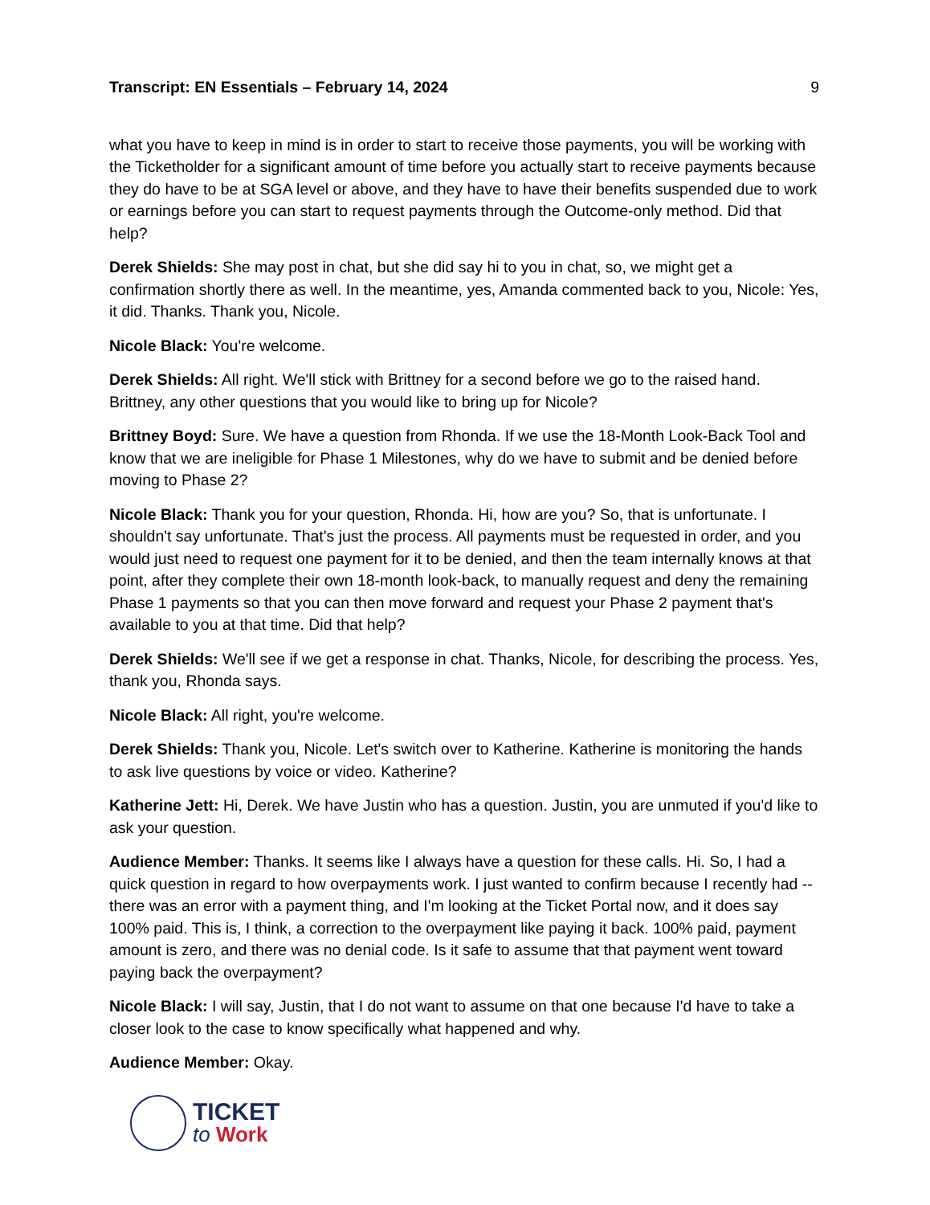Transcript: EN Essentials – February 14, 2024 9
what you have to keep in mind is in order to start to receive those payments, you will be working with the Ticketholder for a significant amount of time before you actually start to receive payments because they do have to be at SGA level or above, and they have to have their benefits suspended due to work or earnings before you can start to request payments through the Outcome-only method. Did that help?
Derek Shields: She may post in chat, but she did say hi to you in chat, so, we might get a confirmation shortly there as well. In the meantime, yes, Amanda commented back to you, Nicole: Yes, it did. Thanks. Thank you, Nicole.
Nicole Black: You're welcome.
Derek Shields: All right. We'll stick with Brittney for a second before we go to the raised hand. Brittney, any other questions that you would like to bring up for Nicole?
Brittney Boyd: Sure. We have a question from Rhonda. If we use the 18-Month Look-Back Tool and know that we are ineligible for Phase 1 Milestones, why do we have to submit and be denied before moving to Phase 2?
Nicole Black: Thank you for your question, Rhonda. Hi, how are you? So, that is unfortunate. I shouldn't say unfortunate. That's just the process. All payments must be requested in order, and you would just need to request one payment for it to be denied, and then the team internally knows at that point, after they complete their own 18-month look-back, to manually request and deny the remaining Phase 1 payments so that you can then move forward and request your Phase 2 payment that's available to you at that time. Did that help?
Derek Shields: We'll see if we get a response in chat. Thanks, Nicole, for describing the process. Yes, thank you, Rhonda says.
Nicole Black: All right, you're welcome.
Derek Shields: Thank you, Nicole. Let's switch over to Katherine. Katherine is monitoring the hands to ask live questions by voice or video. Katherine?
Katherine Jett: Hi, Derek. We have Justin who has a question. Justin, you are unmuted if you'd like to ask your question.
Audience Member: Thanks. It seems like I always have a question for these calls. Hi. So, I had a quick question in regard to how overpayments work. I just wanted to confirm because I recently had -- there was an error with a payment thing, and I'm looking at the Ticket Portal now, and it does say 100% paid. This is, I think, a correction to the overpayment like paying it back. 100% paid, payment amount is zero, and there was no denial code. Is it safe to assume that that payment went toward paying back the overpayment?
Nicole Black: I will say, Justin, that I do not want to assume on that one because I'd have to take a closer look to the case to know specifically what happened and why.
Audience Member: Okay.
TICKET
to Work